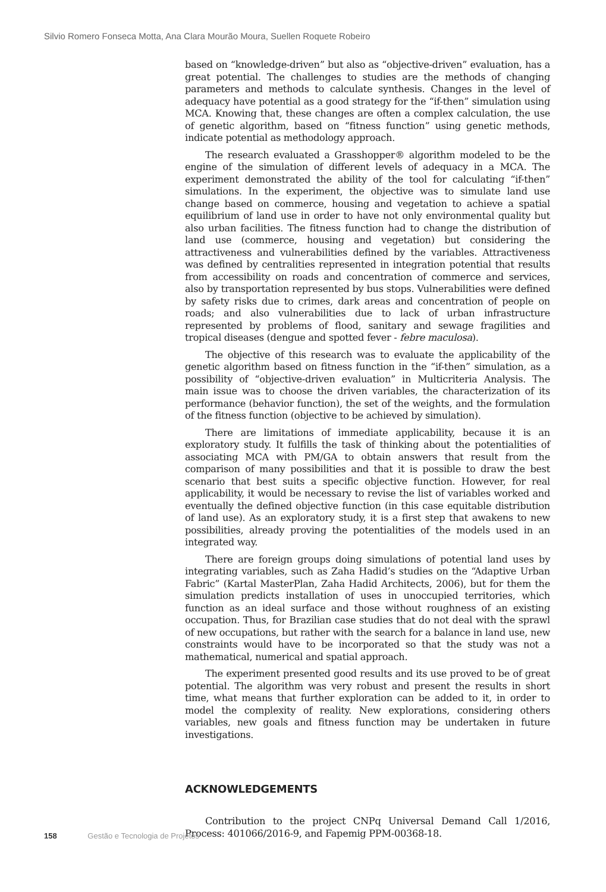Silvio Romero Fonseca Motta, Ana Clara Mourão Moura, Suellen Roquete Robeiro
based on “knowledge-driven” but also as “objective-driven” evaluation, has a great potential. The challenges to studies are the methods of changing parameters and methods to calculate synthesis. Changes in the level of adequacy have potential as a good strategy for the “if-then” simulation using MCA. Knowing that, these changes are often a complex calculation, the use of genetic algorithm, based on “fitness function” using genetic methods, indicate potential as methodology approach.
The research evaluated a Grasshopper® algorithm modeled to be the engine of the simulation of different levels of adequacy in a MCA. The experiment demonstrated the ability of the tool for calculating “if-then” simulations. In the experiment, the objective was to simulate land use change based on commerce, housing and vegetation to achieve a spatial equilibrium of land use in order to have not only environmental quality but also urban facilities. The fitness function had to change the distribution of land use (commerce, housing and vegetation) but considering the attractiveness and vulnerabilities defined by the variables. Attractiveness was defined by centralities represented in integration potential that results from accessibility on roads and concentration of commerce and services, also by transportation represented by bus stops. Vulnerabilities were defined by safety risks due to crimes, dark areas and concentration of people on roads; and also vulnerabilities due to lack of urban infrastructure represented by problems of flood, sanitary and sewage fragilities and tropical diseases (dengue and spotted fever - febre maculosa).
The objective of this research was to evaluate the applicability of the genetic algorithm based on fitness function in the “if-then” simulation, as a possibility of “objective-driven evaluation” in Multicriteria Analysis. The main issue was to choose the driven variables, the characterization of its performance (behavior function), the set of the weights, and the formulation of the fitness function (objective to be achieved by simulation).
There are limitations of immediate applicability, because it is an exploratory study. It fulfills the task of thinking about the potentialities of associating MCA with PM/GA to obtain answers that result from the comparison of many possibilities and that it is possible to draw the best scenario that best suits a specific objective function. However, for real applicability, it would be necessary to revise the list of variables worked and eventually the defined objective function (in this case equitable distribution of land use). As an exploratory study, it is a first step that awakens to new possibilities, already proving the potentialities of the models used in an integrated way.
There are foreign groups doing simulations of potential land uses by integrating variables, such as Zaha Hadid’s studies on the “Adaptive Urban Fabric” (Kartal MasterPlan, Zaha Hadid Architects, 2006), but for them the simulation predicts installation of uses in unoccupied territories, which function as an ideal surface and those without roughness of an existing occupation. Thus, for Brazilian case studies that do not deal with the sprawl of new occupations, but rather with the search for a balance in land use, new constraints would have to be incorporated so that the study was not a mathematical, numerical and spatial approach.
The experiment presented good results and its use proved to be of great potential. The algorithm was very robust and present the results in short time, what means that further exploration can be added to it, in order to model the complexity of reality. New explorations, considering others variables, new goals and fitness function may be undertaken in future investigations.
ACKNOWLEDGEMENTS
Contribution to the project CNPq Universal Demand Call 1/2016, Process: 401066/2016-9, and Fapemig PPM-00368-18.
158 Gestão e Tecnologia de Projetos